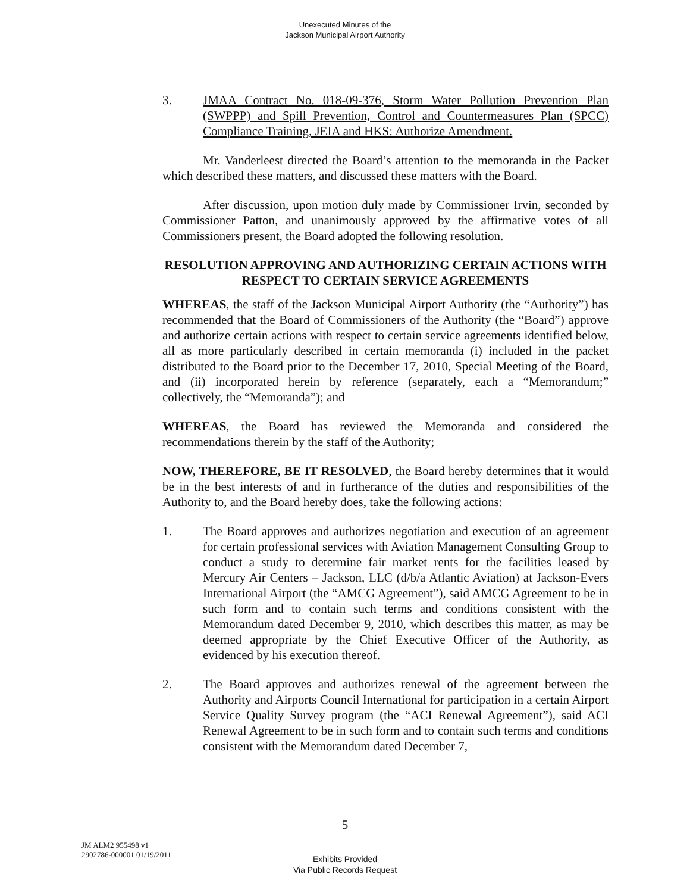Unexecuted Minutes of the
Jackson Municipal Airport Authority
3. JMAA Contract No. 018-09-376, Storm Water Pollution Prevention Plan (SWPPP) and Spill Prevention, Control and Countermeasures Plan (SPCC) Compliance Training, JEIA and HKS: Authorize Amendment.
Mr. Vanderleest directed the Board’s attention to the memoranda in the Packet which described these matters, and discussed these matters with the Board.
After discussion, upon motion duly made by Commissioner Irvin, seconded by Commissioner Patton, and unanimously approved by the affirmative votes of all Commissioners present, the Board adopted the following resolution.
RESOLUTION APPROVING AND AUTHORIZING CERTAIN ACTIONS WITH RESPECT TO CERTAIN SERVICE AGREEMENTS
WHEREAS, the staff of the Jackson Municipal Airport Authority (the “Authority”) has recommended that the Board of Commissioners of the Authority (the “Board”) approve and authorize certain actions with respect to certain service agreements identified below, all as more particularly described in certain memoranda (i) included in the packet distributed to the Board prior to the December 17, 2010, Special Meeting of the Board, and (ii) incorporated herein by reference (separately, each a “Memorandum;” collectively, the “Memoranda”); and
WHEREAS, the Board has reviewed the Memoranda and considered the recommendations therein by the staff of the Authority;
NOW, THEREFORE, BE IT RESOLVED, the Board hereby determines that it would be in the best interests of and in furtherance of the duties and responsibilities of the Authority to, and the Board hereby does, take the following actions:
1. The Board approves and authorizes negotiation and execution of an agreement for certain professional services with Aviation Management Consulting Group to conduct a study to determine fair market rents for the facilities leased by Mercury Air Centers – Jackson, LLC (d/b/a Atlantic Aviation) at Jackson-Evers International Airport (the “AMCG Agreement”), said AMCG Agreement to be in such form and to contain such terms and conditions consistent with the Memorandum dated December 9, 2010, which describes this matter, as may be deemed appropriate by the Chief Executive Officer of the Authority, as evidenced by his execution thereof.
2. The Board approves and authorizes renewal of the agreement between the Authority and Airports Council International for participation in a certain Airport Service Quality Survey program (the “ACI Renewal Agreement”), said ACI Renewal Agreement to be in such form and to contain such terms and conditions consistent with the Memorandum dated December 7,
5
JM ALM2 955498 v1
2902786-000001 01/19/2011
Exhibits Provided
Via Public Records Request